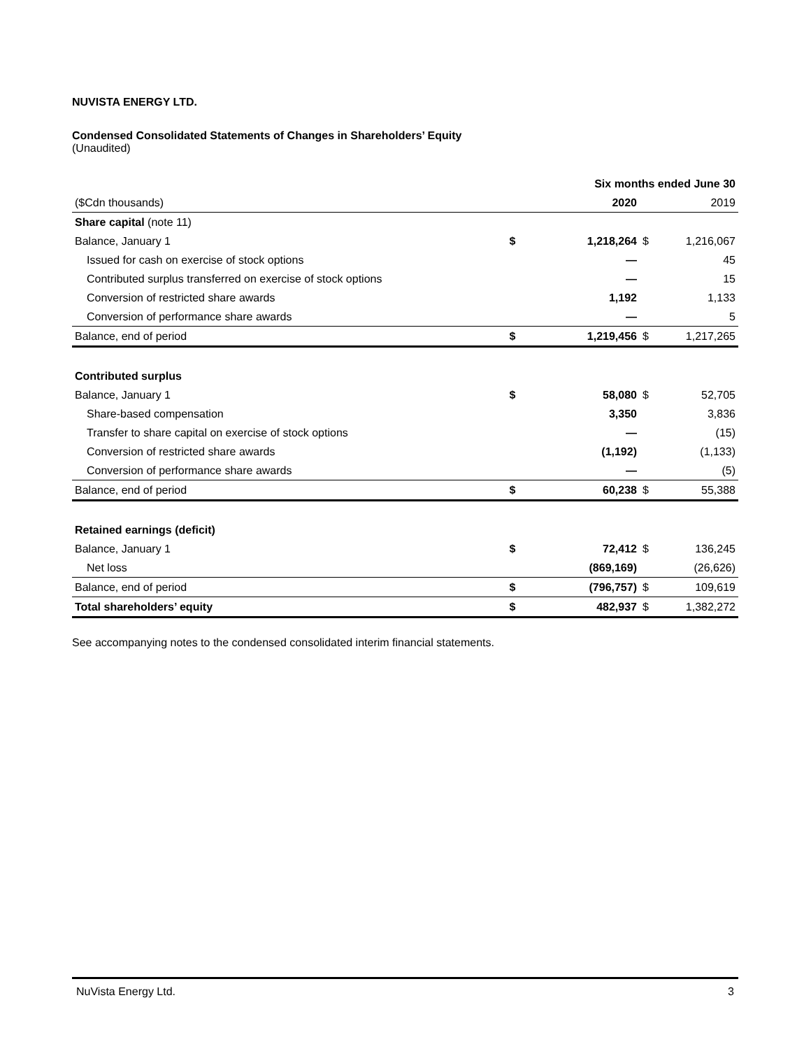NUVISTA ENERGY LTD.
Condensed Consolidated Statements of Changes in Shareholders’ Equity
(Unaudited)
| | | Six months ended June 30 | | |
| --- | --- | --- | --- | --- |
| ($Cdn thousands) | | 2020 | | 2019 |
| Share capital (note 11) | | | | |
| Balance, January 1 | $ | 1,218,264 | $ | 1,216,067 |
| Issued for cash on exercise of stock options | | — | | 45 |
| Contributed surplus transferred on exercise of stock options | | — | | 15 |
| Conversion of restricted share awards | | 1,192 | | 1,133 |
| Conversion of performance share awards | | — | | 5 |
| Balance, end of period | $ | 1,219,456 | $ | 1,217,265 |
| Contributed surplus | | | | |
| Balance, January 1 | $ | 58,080 | $ | 52,705 |
| Share-based compensation | | 3,350 | | 3,836 |
| Transfer to share capital on exercise of stock options | | — | | (15) |
| Conversion of restricted share awards | | (1,192) | | (1,133) |
| Conversion of performance share awards | | — | | (5) |
| Balance, end of period | $ | 60,238 | $ | 55,388 |
| Retained earnings (deficit) | | | | |
| Balance, January 1 | $ | 72,412 | $ | 136,245 |
| Net loss | | (869,169) | | (26,626) |
| Balance, end of period | $ | (796,757) | $ | 109,619 |
| Total shareholders’ equity | $ | 482,937 | $ | 1,382,272 |
See accompanying notes to the condensed consolidated interim financial statements.
NuVista Energy Ltd. 3